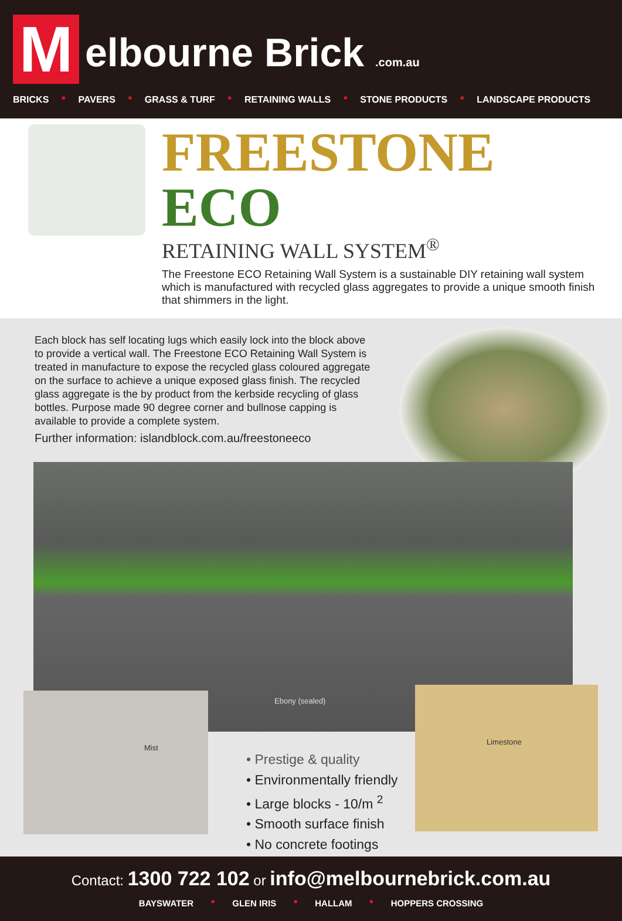M
elbourne Brick .com.au
BRICKS ■ PAVERS ■ GRASS & TURF ■ RETAINING WALLS ■ STONE PRODUCTS ■ LANDSCAPE PRODUCTS
FREESTONE ECO
RETAINING WALL SYSTEM<sup>®</sup>
The Freestone ECO Retaining Wall System is a sustainable DIY retaining wall system which is manufactured with recycled glass aggregates to provide a unique smooth finish that shimmers in the light.
Each block has self locating lugs which easily lock into the block above to provide a vertical wall. The Freestone ECO Retaining Wall System is treated in manufacture to expose the recycled glass coloured aggregate on the surface to achieve a unique exposed glass finish. The recycled glass aggregate is the by product from the kerbside recycling of glass bottles. Purpose made 90 degree corner and bullnose capping is available to provide a complete system.
Further information: islandblock.com.au/freestoneeco
Ebony (sealed)
Mist
Limestone
• Prestige & quality
• Environmentally friendly
• Large blocks - 10/m <sup>2</sup>
• Smooth surface finish
• No concrete footings
Contact: 1300 722 102 or info@melbournebrick.com.au
BAYSWATER ■ GLEN IRIS ■ HALLAM ■ HOPPERS CROSSING